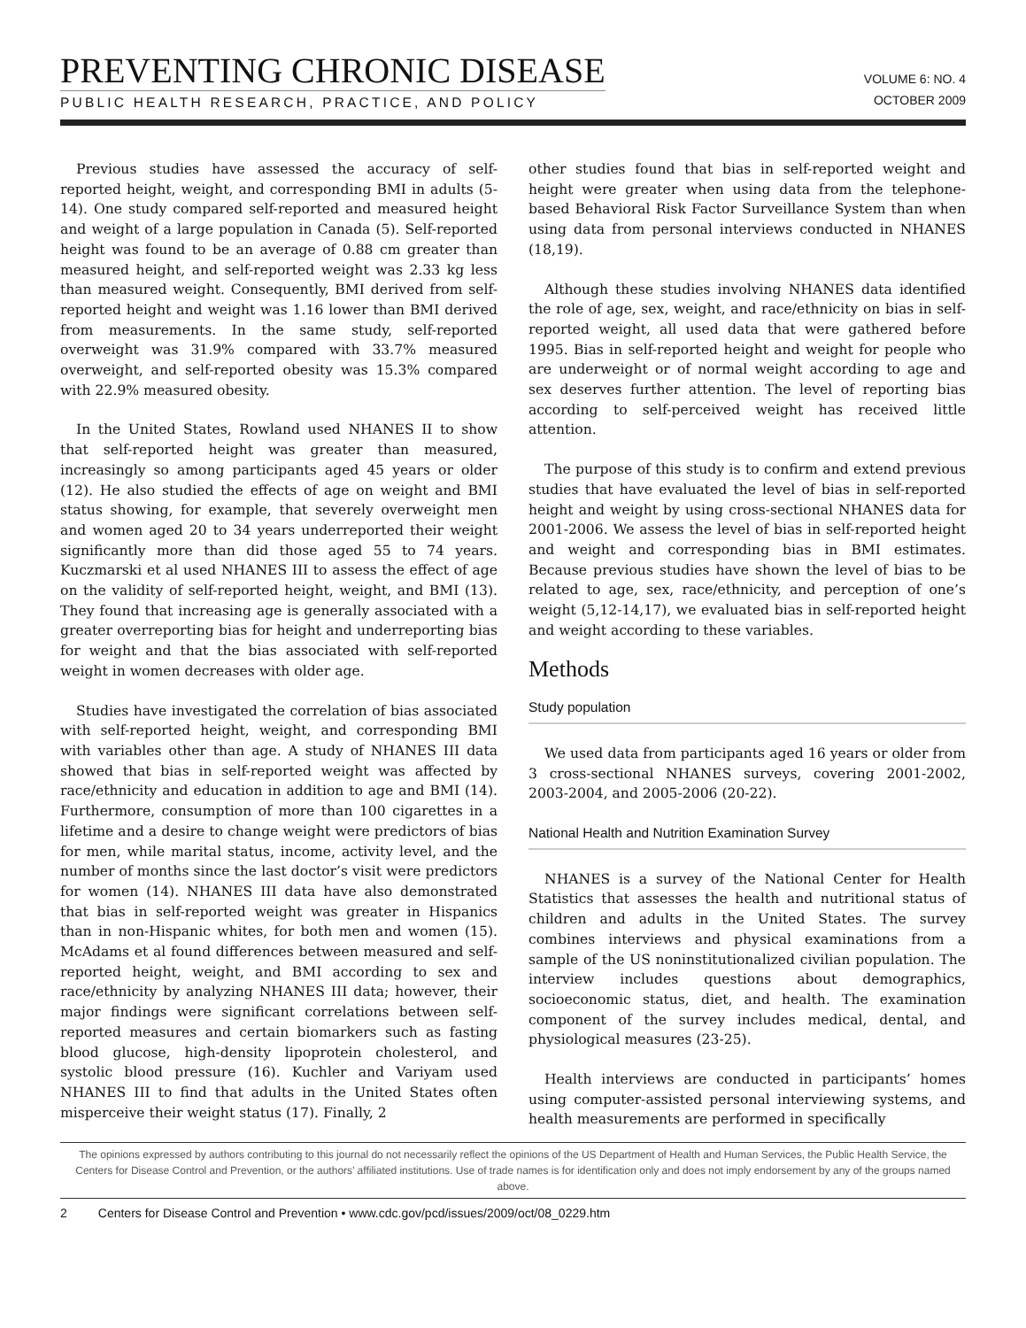PREVENTING CHRONIC DISEASE
PUBLIC HEALTH RESEARCH, PRACTICE, AND POLICY
VOLUME 6: NO. 4
OCTOBER 2009
Previous studies have assessed the accuracy of self-reported height, weight, and corresponding BMI in adults (5-14). One study compared self-reported and measured height and weight of a large population in Canada (5). Self-reported height was found to be an average of 0.88 cm greater than measured height, and self-reported weight was 2.33 kg less than measured weight. Consequently, BMI derived from self-reported height and weight was 1.16 lower than BMI derived from measurements. In the same study, self-reported overweight was 31.9% compared with 33.7% measured overweight, and self-reported obesity was 15.3% compared with 22.9% measured obesity.
In the United States, Rowland used NHANES II to show that self-reported height was greater than measured, increasingly so among participants aged 45 years or older (12). He also studied the effects of age on weight and BMI status showing, for example, that severely overweight men and women aged 20 to 34 years underreported their weight significantly more than did those aged 55 to 74 years. Kuczmarski et al used NHANES III to assess the effect of age on the validity of self-reported height, weight, and BMI (13). They found that increasing age is generally associated with a greater overreporting bias for height and underreporting bias for weight and that the bias associated with self-reported weight in women decreases with older age.
Studies have investigated the correlation of bias associated with self-reported height, weight, and corresponding BMI with variables other than age. A study of NHANES III data showed that bias in self-reported weight was affected by race/ethnicity and education in addition to age and BMI (14). Furthermore, consumption of more than 100 cigarettes in a lifetime and a desire to change weight were predictors of bias for men, while marital status, income, activity level, and the number of months since the last doctor’s visit were predictors for women (14). NHANES III data have also demonstrated that bias in self-reported weight was greater in Hispanics than in non-Hispanic whites, for both men and women (15). McAdams et al found differences between measured and self-reported height, weight, and BMI according to sex and race/ethnicity by analyzing NHANES III data; however, their major findings were significant correlations between self-reported measures and certain biomarkers such as fasting blood glucose, high-density lipoprotein cholesterol, and systolic blood pressure (16). Kuchler and Variyam used NHANES III to find that adults in the United States often misperceive their weight status (17). Finally, 2
other studies found that bias in self-reported weight and height were greater when using data from the telephone-based Behavioral Risk Factor Surveillance System than when using data from personal interviews conducted in NHANES (18,19).
Although these studies involving NHANES data identified the role of age, sex, weight, and race/ethnicity on bias in self-reported weight, all used data that were gathered before 1995. Bias in self-reported height and weight for people who are underweight or of normal weight according to age and sex deserves further attention. The level of reporting bias according to self-perceived weight has received little attention.
The purpose of this study is to confirm and extend previous studies that have evaluated the level of bias in self-reported height and weight by using cross-sectional NHANES data for 2001-2006. We assess the level of bias in self-reported height and weight and corresponding bias in BMI estimates. Because previous studies have shown the level of bias to be related to age, sex, race/ethnicity, and perception of one’s weight (5,12-14,17), we evaluated bias in self-reported height and weight according to these variables.
Methods
Study population
We used data from participants aged 16 years or older from 3 cross-sectional NHANES surveys, covering 2001-2002, 2003-2004, and 2005-2006 (20-22).
National Health and Nutrition Examination Survey
NHANES is a survey of the National Center for Health Statistics that assesses the health and nutritional status of children and adults in the United States. The survey combines interviews and physical examinations from a sample of the US noninstitutionalized civilian population. The interview includes questions about demographics, socioeconomic status, diet, and health. The examination component of the survey includes medical, dental, and physiological measures (23-25).
Health interviews are conducted in participants’ homes using computer-assisted personal interviewing systems, and health measurements are performed in specifically
The opinions expressed by authors contributing to this journal do not necessarily reflect the opinions of the US Department of Health and Human Services, the Public Health Service, the Centers for Disease Control and Prevention, or the authors’ affiliated institutions. Use of trade names is for identification only and does not imply endorsement by any of the groups named above.
2 Centers for Disease Control and Prevention • www.cdc.gov/pcd/issues/2009/oct/08_0229.htm